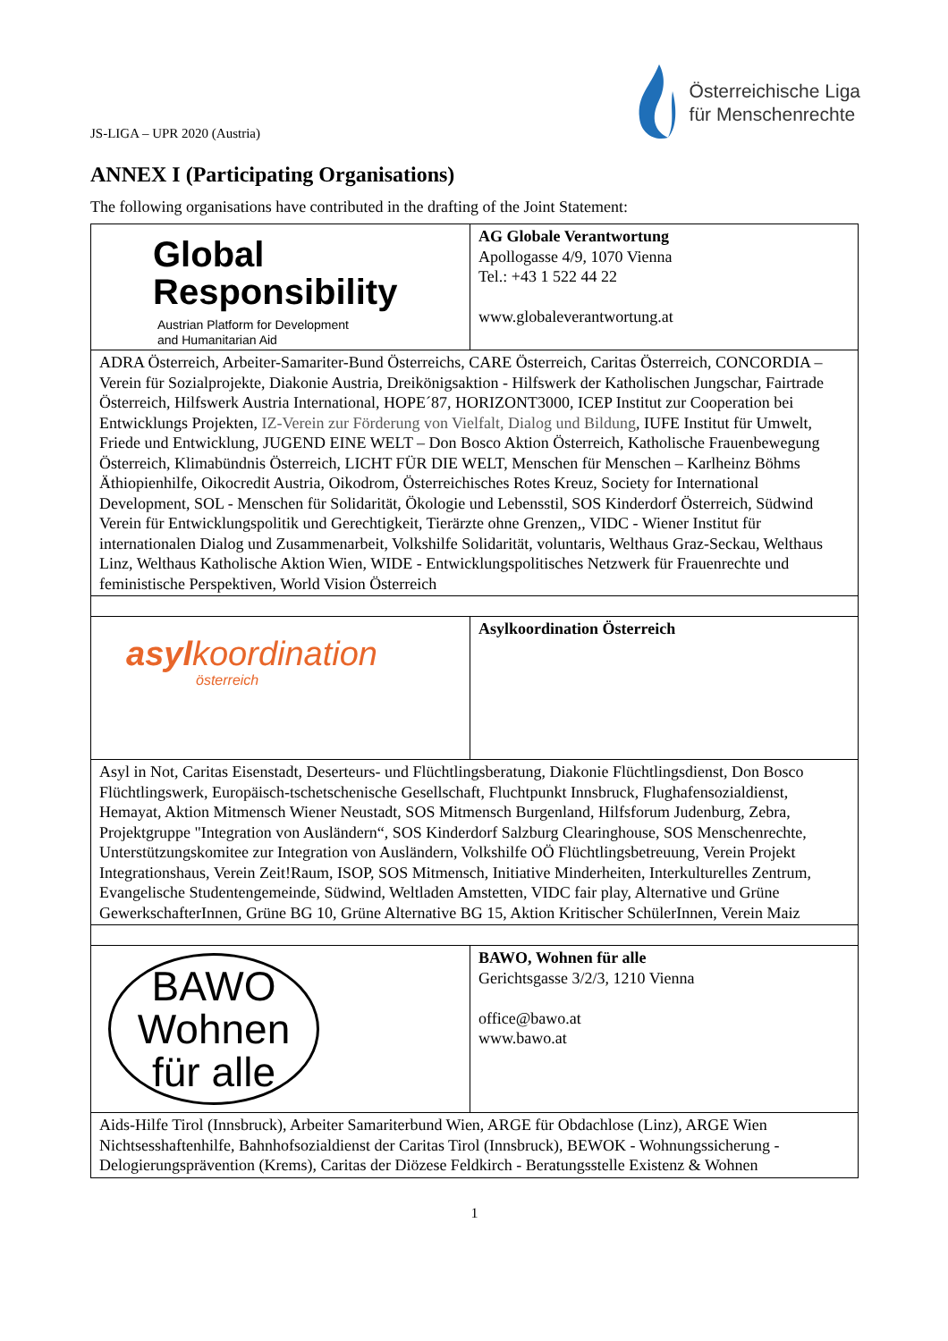JS-LIGA – UPR 2020 (Austria)
Österreichische Liga
für Menschenrechte
ANNEX I (Participating Organisations)
The following organisations have contributed in the drafting of the Joint Statement:
| Global Responsibility Austrian Platform for Development and Humanitarian Aid | AG Globale Verantwortung Apollogasse 4/9, 1070 Vienna Tel.: +43 1 522 44 22 www.globaleverantwortung.at |
| ADRA Österreich, Arbeiter-Samariter-Bund Österreichs, CARE Österreich, Caritas Österreich, CONCORDIA – Verein für Sozialprojekte, Diakonie Austria, Dreikönigsaktion - Hilfswerk der Katholischen Jungschar, Fairtrade Österreich, Hilfswerk Austria International, HOPE´87, HORIZONT3000, ICEP Institut zur Cooperation bei Entwicklungs Projekten, IZ-Verein zur Förderung von Vielfalt, Dialog und Bildung , IUFE Institut für Umwelt, Friede und Entwicklung, JUGEND EINE WELT – Don Bosco Aktion Österreich, Katholische Frauenbewegung Österreich, Klimabündnis Österreich, LICHT FÜR DIE WELT, Menschen für Menschen – Karlheinz Böhms Äthiopienhilfe, Oikocredit Austria, Oikodrom, Österreichisches Rotes Kreuz, Society for International Development, SOL - Menschen für Solidarität, Ökologie und Lebensstil, SOS Kinderdorf Österreich, Südwind Verein für Entwicklungspolitik und Gerechtigkeit, Tierärzte ohne Grenzen,, VIDC - Wiener Institut für internationalen Dialog und Zusammenarbeit, Volkshilfe Solidarität, voluntaris, Welthaus Graz-Seckau, Welthaus Linz, Welthaus Katholische Aktion Wien, WIDE - Entwicklungspolitisches Netzwerk für Frauenrechte und feministische Perspektiven, World Vision Österreich | |
| asyl koordination österreich | Asylkoordination Österreich |
| Asyl in Not, Caritas Eisenstadt, Deserteurs- und Flüchtlingsberatung, Diakonie Flüchtlingsdienst, Don Bosco Flüchtlingswerk, Europäisch-tschetschenische Gesellschaft, Fluchtpunkt Innsbruck, Flughafensozialdienst, Hemayat, Aktion Mitmensch Wiener Neustadt, SOS Mitmensch Burgenland, Hilfsforum Judenburg, Zebra, Projektgruppe "Integration von Ausländern“, SOS Kinderdorf Salzburg Clearinghouse, SOS Menschenrechte, Unterstützungskomitee zur Integration von Ausländern, Volkshilfe OÖ Flüchtlingsbetreuung, Verein Projekt Integrationshaus, Verein Zeit!Raum, ISOP, SOS Mitmensch, Initiative Minderheiten, Interkulturelles Zentrum, Evangelische Studentengemeinde, Südwind, Weltladen Amstetten, VIDC fair play, Alternative und Grüne GewerkschafterInnen, Grüne BG 10, Grüne Alternative BG 15, Aktion Kritischer SchülerInnen, Verein Maiz | |
| BAWO Wohnen für alle | BAWO, Wohnen für alle Gerichtsgasse 3/2/3, 1210 Vienna office@bawo.at www.bawo.at |
| Aids-Hilfe Tirol (Innsbruck), Arbeiter Samariterbund Wien, ARGE für Obdachlose (Linz), ARGE Wien Nichtsesshaftenhilfe, Bahnhofsozialdienst der Caritas Tirol (Innsbruck), BEWOK - Wohnungssicherung - Delogierungsprävention (Krems), Caritas der Diözese Feldkirch - Beratungsstelle Existenz & Wohnen | |
1